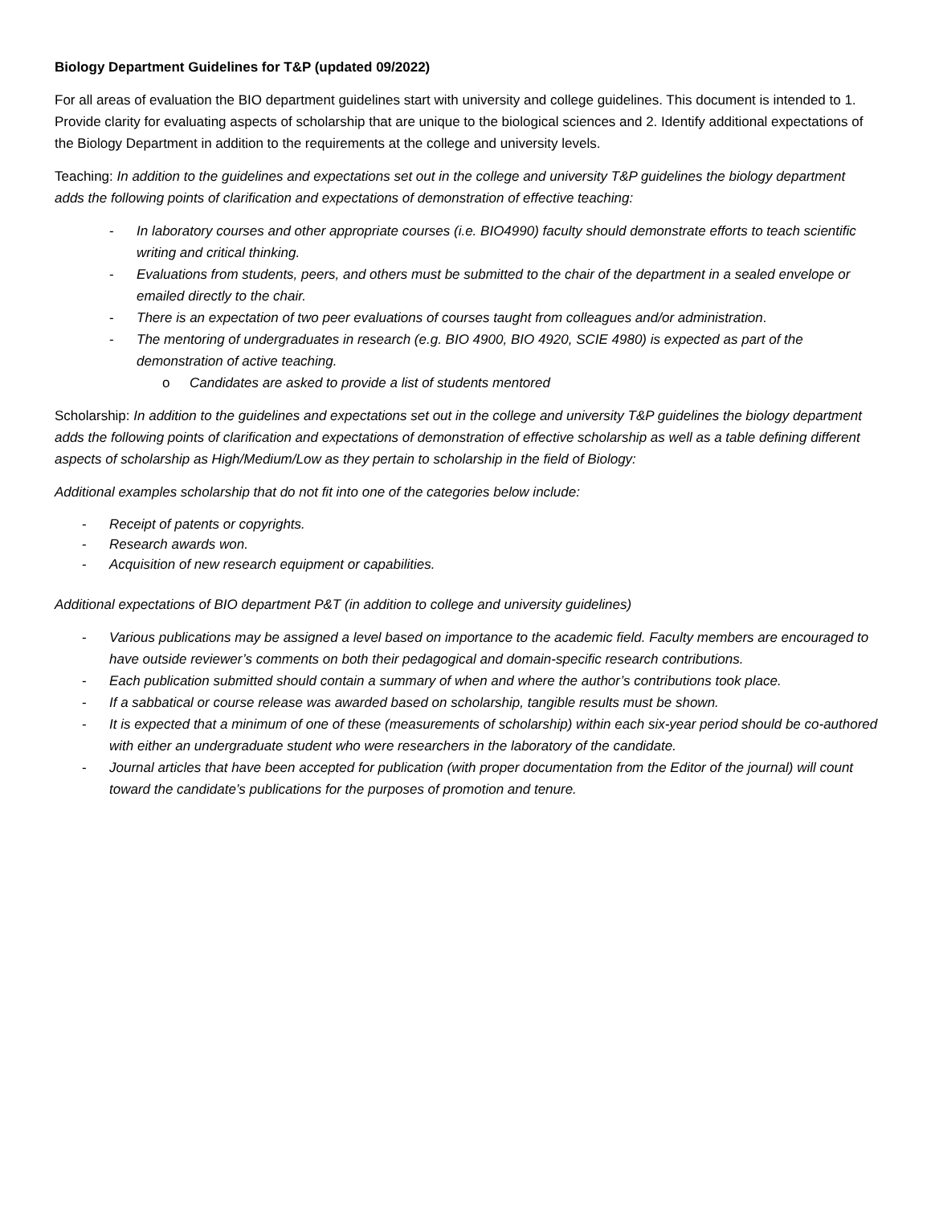Biology Department Guidelines for T&P (updated 09/2022)
For all areas of evaluation the BIO department guidelines start with university and college guidelines. This document is intended to 1. Provide clarity for evaluating aspects of scholarship that are unique to the biological sciences and 2. Identify additional expectations of the Biology Department in addition to the requirements at the college and university levels.
Teaching: In addition to the guidelines and expectations set out in the college and university T&P guidelines the biology department adds the following points of clarification and expectations of demonstration of effective teaching:
- In laboratory courses and other appropriate courses (i.e. BIO4990) faculty should demonstrate efforts to teach scientific writing and critical thinking.
- Evaluations from students, peers, and others must be submitted to the chair of the department in a sealed envelope or emailed directly to the chair.
- There is an expectation of two peer evaluations of courses taught from colleagues and/or administration.
- The mentoring of undergraduates in research (e.g. BIO 4900, BIO 4920, SCIE 4980) is expected as part of the demonstration of active teaching.
o Candidates are asked to provide a list of students mentored
Scholarship: In addition to the guidelines and expectations set out in the college and university T&P guidelines the biology department adds the following points of clarification and expectations of demonstration of effective scholarship as well as a table defining different aspects of scholarship as High/Medium/Low as they pertain to scholarship in the field of Biology:
Additional examples scholarship that do not fit into one of the categories below include:
- Receipt of patents or copyrights.
- Research awards won.
- Acquisition of new research equipment or capabilities.
Additional expectations of BIO department P&T (in addition to college and university guidelines)
- Various publications may be assigned a level based on importance to the academic field. Faculty members are encouraged to have outside reviewer’s comments on both their pedagogical and domain-specific research contributions.
- Each publication submitted should contain a summary of when and where the author’s contributions took place.
- If a sabbatical or course release was awarded based on scholarship, tangible results must be shown.
- It is expected that a minimum of one of these (measurements of scholarship) within each six-year period should be co-authored with either an undergraduate student who were researchers in the laboratory of the candidate.
- Journal articles that have been accepted for publication (with proper documentation from the Editor of the journal) will count toward the candidate’s publications for the purposes of promotion and tenure.